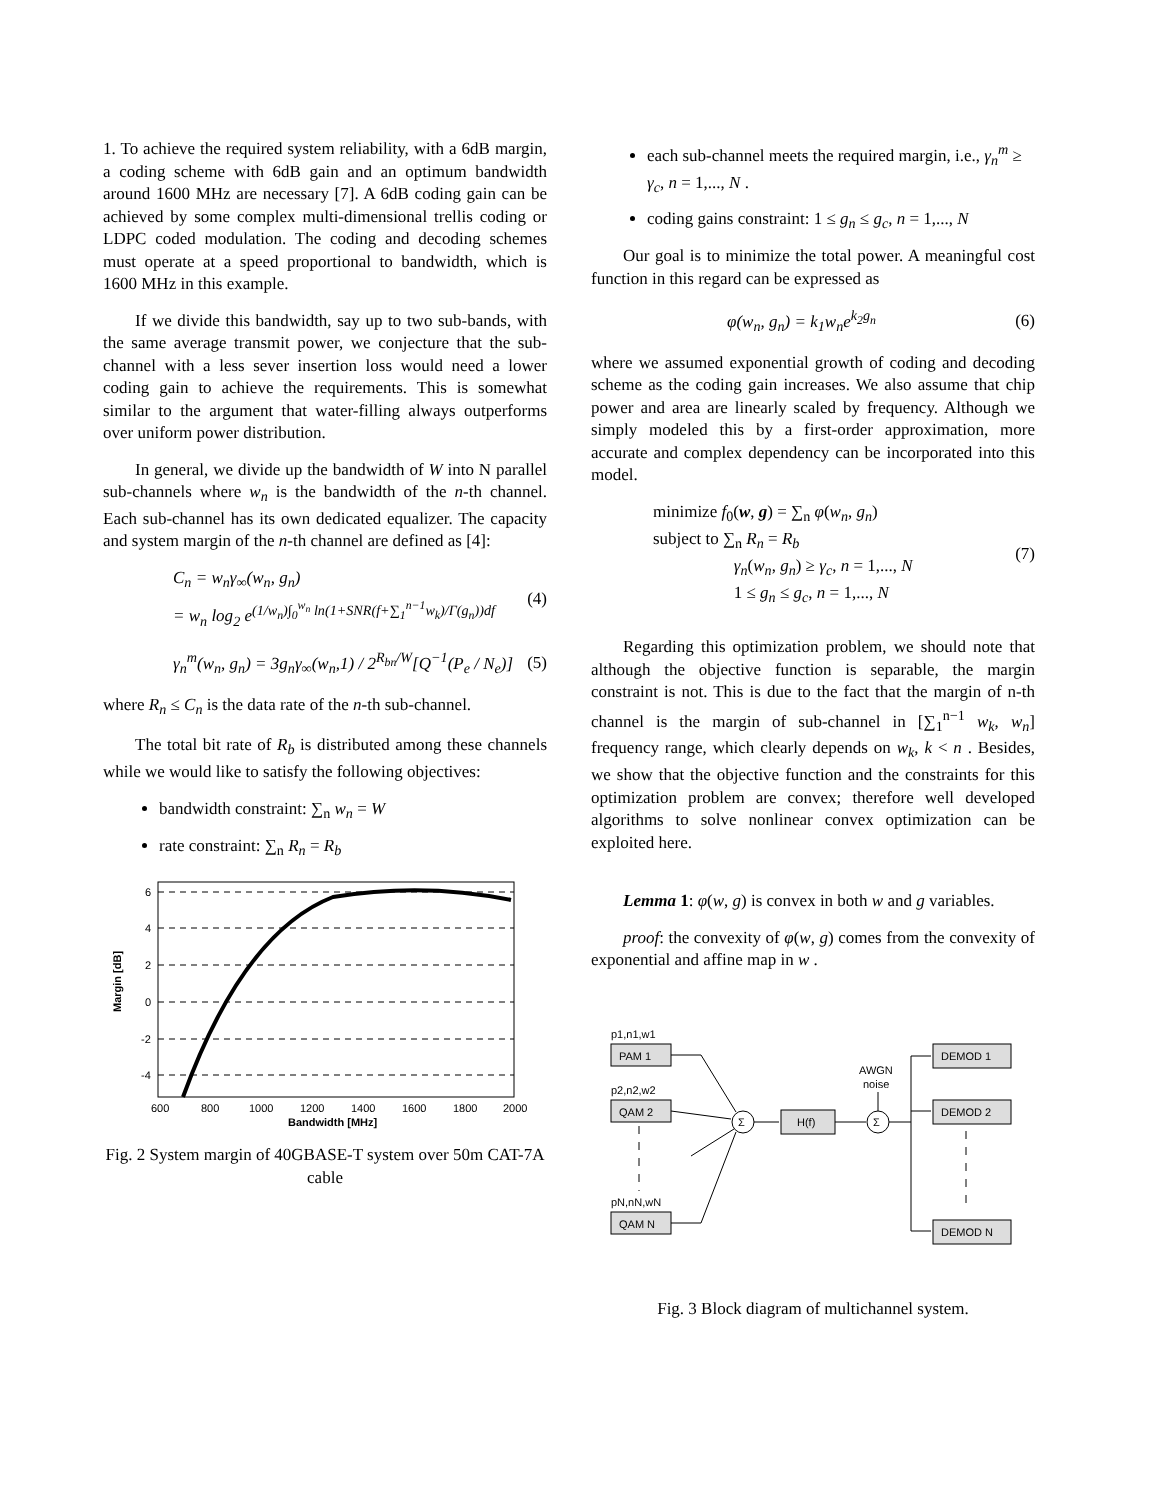1. To achieve the required system reliability, with a 6dB margin, a coding scheme with 6dB gain and an optimum bandwidth around 1600 MHz are necessary [7]. A 6dB coding gain can be achieved by some complex multi-dimensional trellis coding or LDPC coded modulation. The coding and decoding schemes must operate at a speed proportional to bandwidth, which is 1600 MHz in this example.
If we divide this bandwidth, say up to two sub-bands, with the same average transmit power, we conjecture that the sub-channel with a less sever insertion loss would need a lower coding gain to achieve the requirements. This is somewhat similar to the argument that water-filling always outperforms over uniform power distribution.
In general, we divide up the bandwidth of W into N parallel sub-channels where w<sub>n</sub> is the bandwidth of the n-th channel. Each sub-channel has its own dedicated equalizer. The capacity and system margin of the n-th channel are defined as [4]:
C<sub>n</sub> = w<sub>n</sub>γ<sub>∞</sub>(w<sub>n</sub>, g<sub>n</sub>)
= w<sub>n</sub> log<sub>2</sub> e<sup>(1/w<sub>n</sub>)∫<sub>0</sub><sup>w<sub>n</sub></sup> ln(1+SNR(f+∑<sub>1</sub><sup>n−1</sup>w<sub>k</sub>)/Γ(g<sub>n</sub>))df</sup> (4)
γ<sub>n</sub><sup>m</sup>(w<sub>n</sub>, g<sub>n</sub>) = 3g<sub>n</sub>γ<sub>∞</sub>(w<sub>n</sub>,1) / 2<sup>R<sub>bn</sub>/W</sup>[Q<sup>−1</sup>(P<sub>e</sub> / N<sub>e</sub>)] (5)
where R<sub>n</sub> ≤ C<sub>n</sub> is the data rate of the n-th sub-channel.
The total bit rate of R<sub>b</sub> is distributed among these channels while we would like to satisfy the following objectives:
bandwidth constraint: ∑<sub>n</sub> w<sub>n</sub> = W
rate constraint: ∑<sub>n</sub> R<sub>n</sub> = R<sub>b</sub>
Margin [dB]
6
4
2
0
-2
-4
600
800
1000
1200
1400
1600
1800
2000
Bandwidth [MHz]
Fig. 2 System margin of 40GBASE-T system over 50m CAT-7A cable
each sub-channel meets the required margin, i.e., γ<sub>n</sub><sup>m</sup> ≥ γ<sub>c</sub>, n = 1,..., N .
coding gains constraint: 1 ≤ g<sub>n</sub> ≤ g<sub>c</sub>, n = 1,..., N
Our goal is to minimize the total power. A meaningful cost function in this regard can be expressed as
φ(w<sub>n</sub>, g<sub>n</sub>) = k<sub>1</sub>w<sub>n</sub>e<sup>k<sub>2</sub>g<sub>n</sub></sup> (6)
where we assumed exponential growth of coding and decoding scheme as the coding gain increases. We also assume that chip power and area are linearly scaled by frequency. Although we simply modeled this by a first-order approximation, more accurate and complex dependency can be incorporated into this model.
minimize f<sub>0</sub>(w, g) = ∑<sub>n</sub> φ(w<sub>n</sub>, g<sub>n</sub>)
subject to ∑<sub>n</sub> R<sub>n</sub> = R<sub>b</sub>
γ<sub>n</sub>(w<sub>n</sub>, g<sub>n</sub>) ≥ γ<sub>c</sub>, n = 1,..., N
1 ≤ g<sub>n</sub> ≤ g<sub>c</sub>, n = 1,..., N (7)
Regarding this optimization problem, we should note that although the objective function is separable, the margin constraint is not. This is due to the fact that the margin of n-th channel is the margin of sub-channel in [∑<sub>1</sub><sup>n−1</sup> w<sub>k</sub>, w<sub>n</sub>] frequency range, which clearly depends on w<sub>k</sub>, k < n . Besides, we show that the objective function and the constraints for this optimization problem are convex; therefore well developed algorithms to solve nonlinear convex optimization can be exploited here.
Lemma 1: φ(w, g) is convex in both w and g variables.
proof: the convexity of φ(w, g) comes from the convexity of exponential and affine map in w .
p1,n1,w1
PAM 1
p2,n2,w2
QAM 2
pN,nN,wN
QAM N
Σ
H(f)
Σ
AWGN
noise
DEMOD 1
DEMOD 2
DEMOD N
Fig. 3 Block diagram of multichannel system.